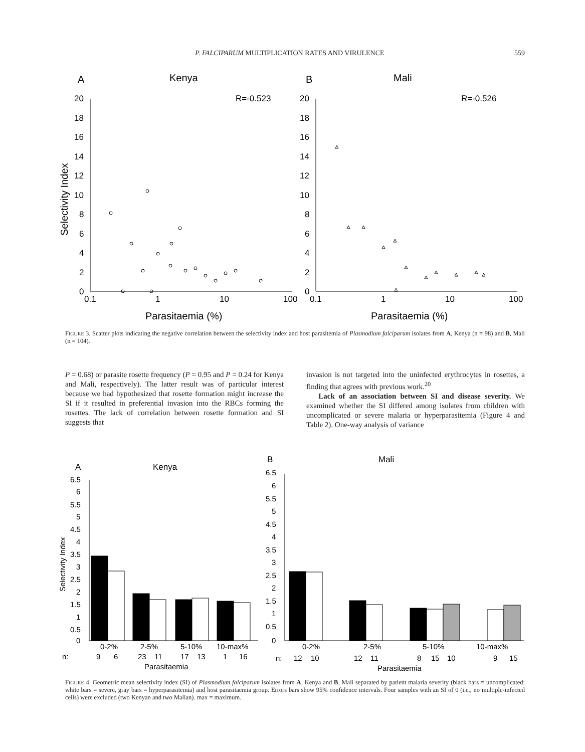P. FALCIPARUM MULTIPLICATION RATES AND VIRULENCE 559
A
Kenya
R=-0.523
B
Mali
R=-0.526
20
18
16
14
12
10
8
6
4
2
0
20
18
16
14
12
10
8
6
4
2
0
0.1
1
10
100
0.1
1
10
100
Parasitaemia (%)
Parasitaemia (%)
Selectivity Index
FIGURE 3. Scatter plots indicating the negative correlation between the selectivity index and host parasitemia of Plasmodium falciparum isolates from A, Kenya (n = 98) and B, Mali (n = 104).
P = 0.68) or parasite rosette frequency (P = 0.95 and P = 0.24 for Kenya and Mali, respectively). The latter result was of particular interest because we had hypothesized that rosette formation might increase the SI if it resulted in preferential invasion into the RBCs forming the rosettes. The lack of correlation between rosette formation and SI suggests that
invasion is not targeted into the uninfected erythrocytes in rosettes, a finding that agrees with previous work.<sup>20</sup>
Lack of an association between SI and disease severity. We examined whether the SI differed among isolates from children with uncomplicated or severe malaria or hyperparasitemia (Figure 4 and Table 2). One-way analysis of variance
A
Kenya
B
Mali
6.5
6
5.5
5
4.5
4
3.5
3
2.5
2
1.5
1
0.5
0
6.5
6
5.5
5
4.5
4
3.5
3
2.5
2
1.5
1
0.5
0
0-2%
2-5%
5-10%
10-max%
n:
9
6
23
11
17
13
1
16
Parasitaemia
0-2%
2-5%
5-10%
10-max%
n:
12
10
12
11
8
15
10
9
15
Parasitaemia
Selectivity Index
FIGURE 4. Geometric mean selectivity index (SI) of Plasmodium falciparum isolates from A, Kenya and B, Mali separated by patient malaria severity (black bars = uncomplicated; white bars = severe, gray bars = hyperparasitemia) and host parasitaemia group. Errors bars show 95% confidence intervals. Four samples with an SI of 0 (i.e., no multiple-infected cells) were excluded (two Kenyan and two Malian). max = maximum.